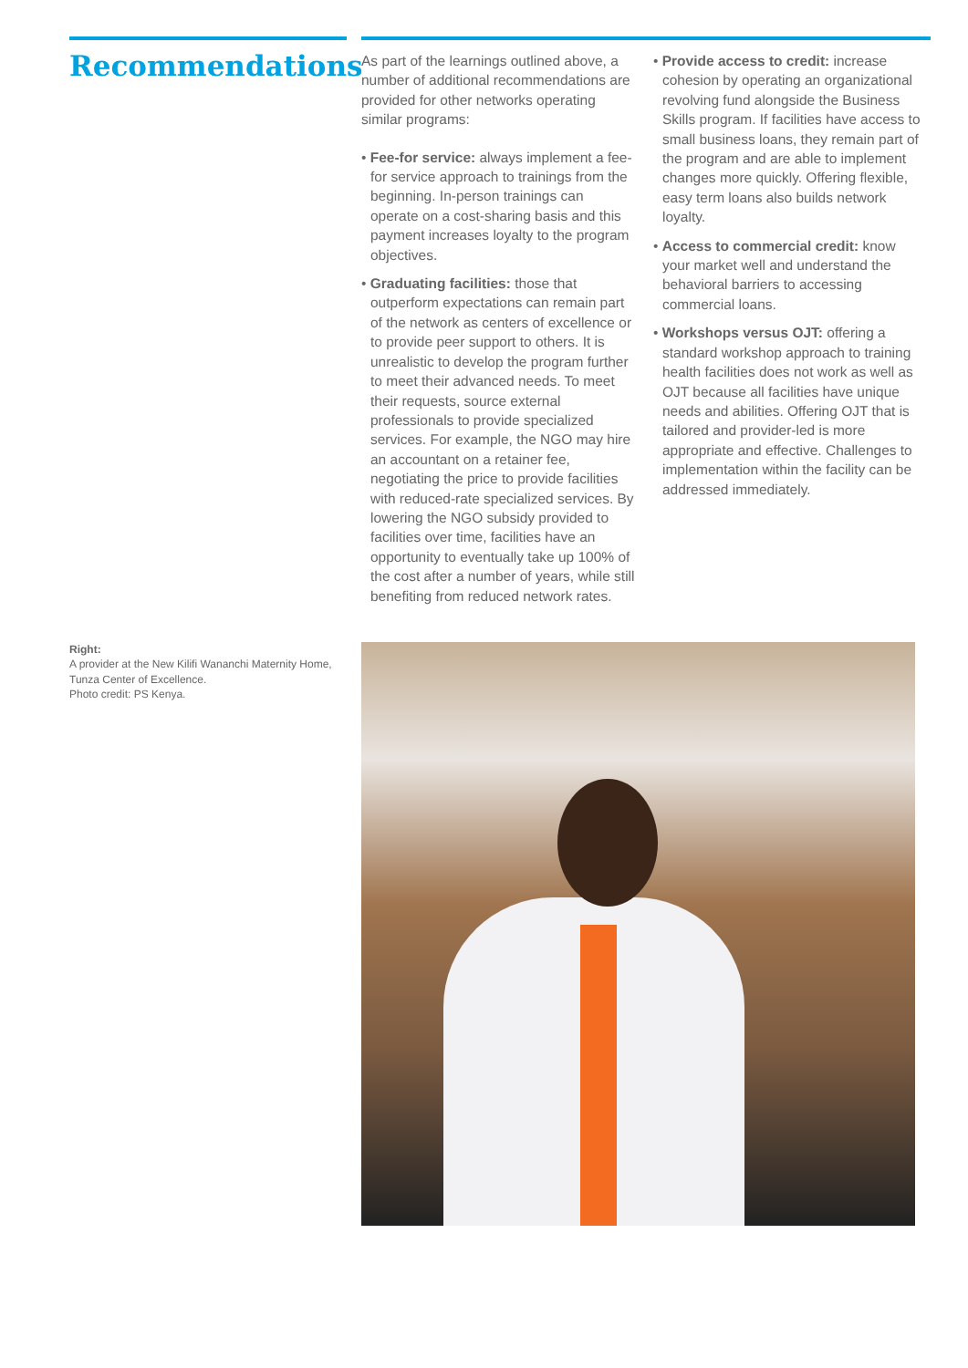Recommendations
As part of the learnings outlined above, a number of additional recommendations are provided for other networks operating similar programs:
• Fee-for service: always implement a fee-for service approach to trainings from the beginning. In-person trainings can operate on a cost-sharing basis and this payment increases loyalty to the program objectives.
• Graduating facilities: those that outperform expectations can remain part of the network as centers of excellence or to provide peer support to others. It is unrealistic to develop the program further to meet their advanced needs. To meet their requests, source external professionals to provide specialized services. For example, the NGO may hire an accountant on a retainer fee, negotiating the price to provide facilities with reduced-rate specialized services. By lowering the NGO subsidy provided to facilities over time, facilities have an opportunity to eventually take up 100% of the cost after a number of years, while still benefiting from reduced network rates.
• Provide access to credit: increase cohesion by operating an organizational revolving fund alongside the Business Skills program. If facilities have access to small business loans, they remain part of the program and are able to implement changes more quickly. Offering flexible, easy term loans also builds network loyalty.
• Access to commercial credit: know your market well and understand the behavioral barriers to accessing commercial loans.
• Workshops versus OJT: offering a standard workshop approach to training health facilities does not work as well as OJT because all facilities have unique needs and abilities. Offering OJT that is tailored and provider-led is more appropriate and effective. Challenges to implementation within the facility can be addressed immediately.
Right:
A provider at the New Kilifi Wananchi Maternity Home, Tunza Center of Excellence.
Photo credit: PS Kenya.